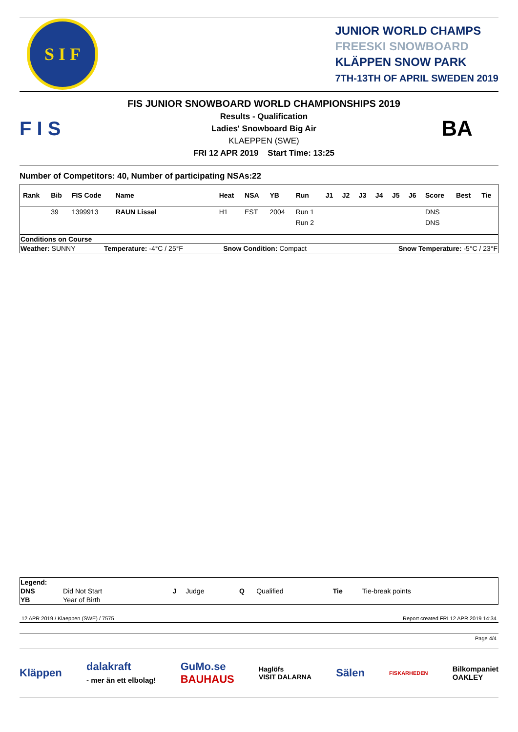S I F
JUNIOR WORLD CHAMPS
FREESKI SNOWBOARD
KLÄPPEN SNOW PARK
7TH-13TH OF APRIL SWEDEN 2019
F I S
FIS JUNIOR SNOWBOARD WORLD CHAMPIONSHIPS 2019
Results - Qualification
Ladies' Snowboard Big Air
KLAEPPEN (SWE)
FRI 12 APR 2019 Start Time: 13:25
BA
Number of Competitors: 40, Number of participating NSAs:22
| Rank | Bib | FIS Code | Name | Heat | NSA | YB | Run | J1 | J2 | J3 | J4 | J5 | J6 | Score | Best | Tie |
| --- | --- | --- | --- | --- | --- | --- | --- | --- | --- | --- | --- | --- | --- | --- | --- | --- |
| | 39 | 1399913 | RAUN Lissel | H1 | EST | 2004 | Run 1 | | | | | | | DNS | | |
| | | | | | | | Run 2 | | | | | | | DNS | | |
| Conditions on Course | | | |
| Weather: SUNNY | Temperature: -4°C / 25°F | Snow Condition: Compact | Snow Temperature: -5°C / 23°F |
| Legend: | | | | | | | |
| DNS | Did Not Start | J | Judge | Q | Qualified | Tie | Tie-break points |
| YB | Year of Birth | | | | | | |
12 APR 2019 / Klaeppen (SWE) / 7575 Report created FRI 12 APR 2019 14:34
Page 4/4
Kläppen dalakraft
- mer än ett elbolag! GuMo.se
BAUHAUS Haglöfs
VISIT DALARNA Sälen FISKARHEDEN Bilkompaniet
OAKLEY